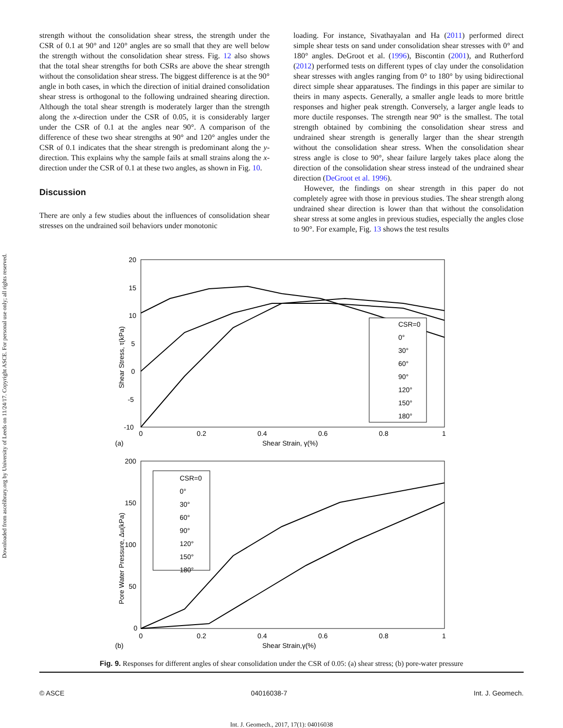Downloaded from ascelibrary.org by University of Leeds on 11/24/17. Copyright ASCE. For personal use only; all rights reserved.
strength without the consolidation shear stress, the strength under the CSR of 0.1 at 90° and 120° angles are so small that they are well below the strength without the consolidation shear stress. Fig. 12 also shows that the total shear strengths for both CSRs are above the shear strength without the consolidation shear stress. The biggest difference is at the 90° angle in both cases, in which the direction of initial drained consolidation shear stress is orthogonal to the following undrained shearing direction. Although the total shear strength is moderately larger than the strength along the x-direction under the CSR of 0.05, it is considerably larger under the CSR of 0.1 at the angles near 90°. A comparison of the difference of these two shear strengths at 90° and 120° angles under the CSR of 0.1 indicates that the shear strength is predominant along the y-direction. This explains why the sample fails at small strains along the x-direction under the CSR of 0.1 at these two angles, as shown in Fig. 10.
Discussion
There are only a few studies about the influences of consolidation shear stresses on the undrained soil behaviors under monotonic
loading. For instance, Sivathayalan and Ha (2011) performed direct simple shear tests on sand under consolidation shear stresses with 0° and 180° angles. DeGroot et al. (1996), Biscontin (2001), and Rutherford (2012) performed tests on different types of clay under the consolidation shear stresses with angles ranging from 0° to 180° by using bidirectional direct simple shear apparatuses. The findings in this paper are similar to theirs in many aspects. Generally, a smaller angle leads to more brittle responses and higher peak strength. Conversely, a larger angle leads to more ductile responses. The strength near 90° is the smallest. The total strength obtained by combining the consolidation shear stress and undrained shear strength is generally larger than the shear strength without the consolidation shear stress. When the consolidation shear stress angle is close to 90°, shear failure largely takes place along the direction of the consolidation shear stress instead of the undrained shear direction (DeGroot et al. 1996).
However, the findings on shear strength in this paper do not completely agree with those in previous studies. The shear strength along undrained shear direction is lower than that without the consolidation shear stress at some angles in previous studies, especially the angles close to 90°. For example, Fig. 13 shows the test results
20
15
10
5
0
-5
-10
0
0.2
0.4
0.6
0.8
1
Shear Strain, γ(%)
Shear Stress, τ(kPa)
(a)
CSR=0
0°
30°
60°
90°
120°
150°
180°
200
150
100
50
0
0
0.2
0.4
0.6
0.8
1
Shear Strain,γ(%)
Pore Water Pressure, Δu(kPa)
(b)
CSR=0
0°
30°
60°
90°
120°
150°
180°
Fig. 9. Responses for different angles of shear consolidation under the CSR of 0.05: (a) shear stress; (b) pore-water pressure
© ASCE 04016038-7 Int. J. Geomech.
Int. J. Geomech., 2017, 17(1): 04016038